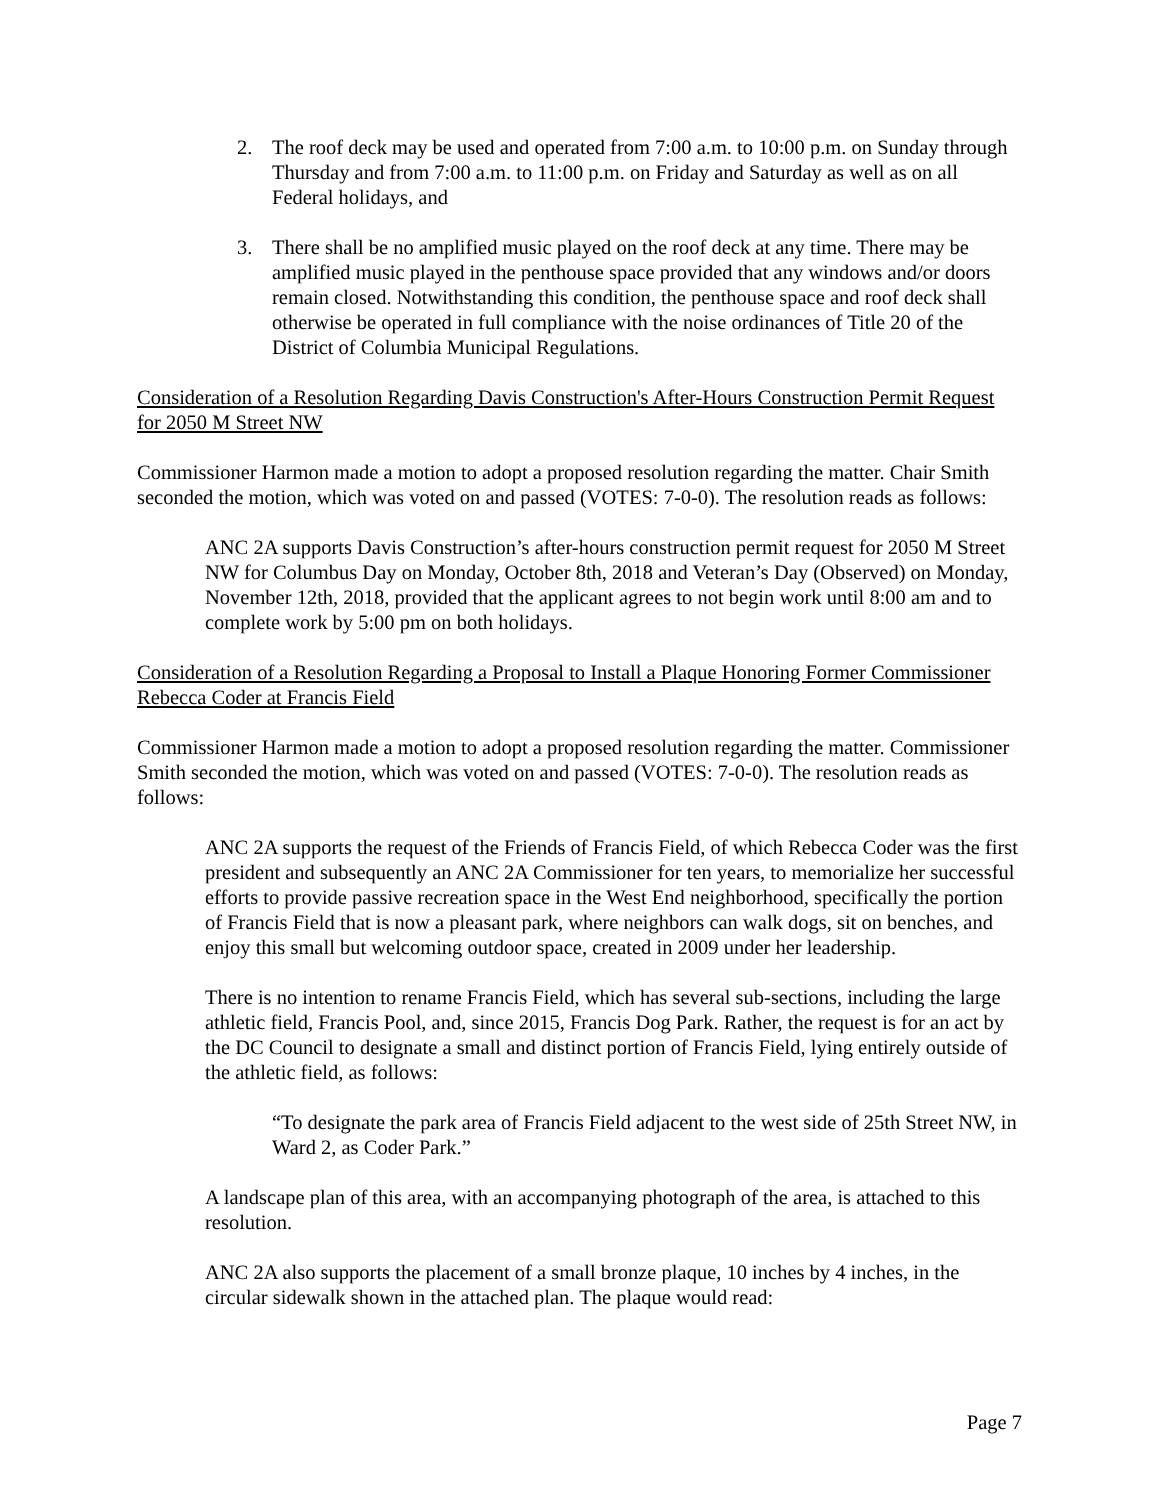2. The roof deck may be used and operated from 7:00 a.m. to 10:00 p.m. on Sunday through Thursday and from 7:00 a.m. to 11:00 p.m. on Friday and Saturday as well as on all Federal holidays, and
3. There shall be no amplified music played on the roof deck at any time. There may be amplified music played in the penthouse space provided that any windows and/or doors remain closed. Notwithstanding this condition, the penthouse space and roof deck shall otherwise be operated in full compliance with the noise ordinances of Title 20 of the District of Columbia Municipal Regulations.
Consideration of a Resolution Regarding Davis Construction's After-Hours Construction Permit Request for 2050 M Street NW
Commissioner Harmon made a motion to adopt a proposed resolution regarding the matter. Chair Smith seconded the motion, which was voted on and passed (VOTES: 7-0-0). The resolution reads as follows:
ANC 2A supports Davis Construction’s after-hours construction permit request for 2050 M Street NW for Columbus Day on Monday, October 8th, 2018 and Veteran’s Day (Observed) on Monday, November 12th, 2018, provided that the applicant agrees to not begin work until 8:00 am and to complete work by 5:00 pm on both holidays.
Consideration of a Resolution Regarding a Proposal to Install a Plaque Honoring Former Commissioner Rebecca Coder at Francis Field
Commissioner Harmon made a motion to adopt a proposed resolution regarding the matter. Commissioner Smith seconded the motion, which was voted on and passed (VOTES: 7-0-0). The resolution reads as follows:
ANC 2A supports the request of the Friends of Francis Field, of which Rebecca Coder was the first president and subsequently an ANC 2A Commissioner for ten years, to memorialize her successful efforts to provide passive recreation space in the West End neighborhood, specifically the portion of Francis Field that is now a pleasant park, where neighbors can walk dogs, sit on benches, and enjoy this small but welcoming outdoor space, created in 2009 under her leadership.
There is no intention to rename Francis Field, which has several sub-sections, including the large athletic field, Francis Pool, and, since 2015, Francis Dog Park. Rather, the request is for an act by the DC Council to designate a small and distinct portion of Francis Field, lying entirely outside of the athletic field, as follows:
“To designate the park area of Francis Field adjacent to the west side of 25th Street NW, in Ward 2, as Coder Park.”
A landscape plan of this area, with an accompanying photograph of the area, is attached to this resolution.
ANC 2A also supports the placement of a small bronze plaque, 10 inches by 4 inches, in the circular sidewalk shown in the attached plan. The plaque would read:
Page 7